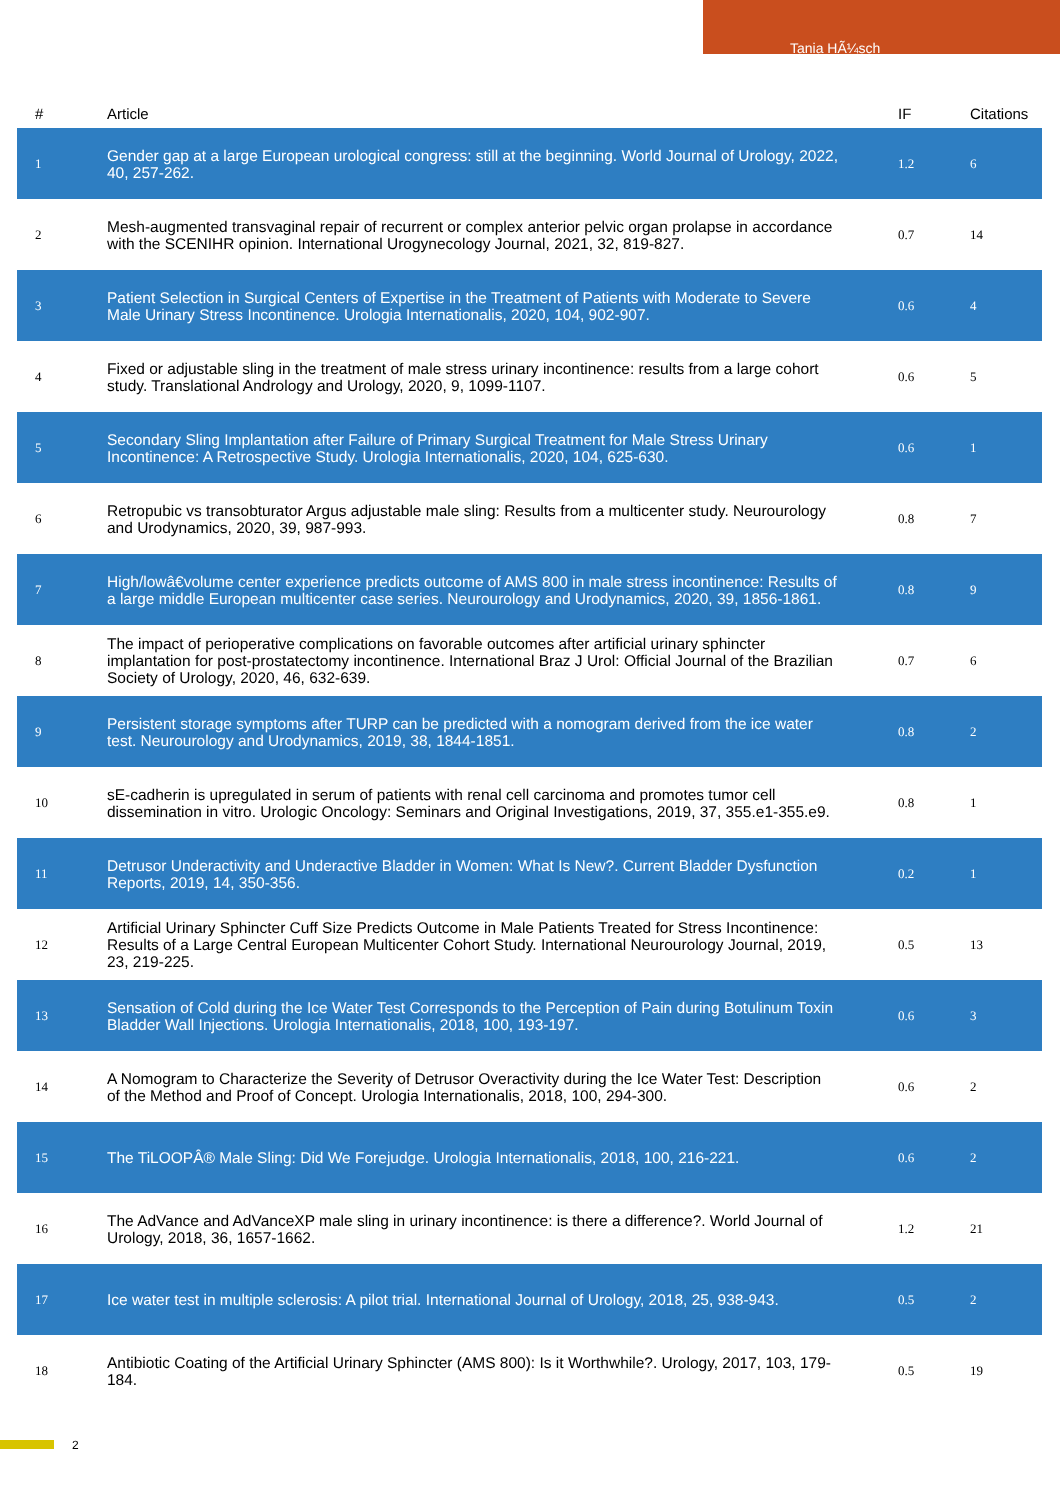Tania HÃ¼sch
| # | Article | IF | Citations |
| --- | --- | --- | --- |
| 1 | Gender gap at a large European urological congress: still at the beginning. World Journal of Urology, 2022, 40, 257-262. | 1.2 | 6 |
| 2 | Mesh-augmented transvaginal repair of recurrent or complex anterior pelvic organ prolapse in accordance with the SCENIHR opinion. International Urogynecology Journal, 2021, 32, 819-827. | 0.7 | 14 |
| 3 | Patient Selection in Surgical Centers of Expertise in the Treatment of Patients with Moderate to Severe Male Urinary Stress Incontinence. Urologia Internationalis, 2020, 104, 902-907. | 0.6 | 4 |
| 4 | Fixed or adjustable sling in the treatment of male stress urinary incontinence: results from a large cohort study. Translational Andrology and Urology, 2020, 9, 1099-1107. | 0.6 | 5 |
| 5 | Secondary Sling Implantation after Failure of Primary Surgical Treatment for Male Stress Urinary Incontinence: A Retrospective Study. Urologia Internationalis, 2020, 104, 625-630. | 0.6 | 1 |
| 6 | Retropubic vs transobturator Argus adjustable male sling: Results from a multicenter study. Neurourology and Urodynamics, 2020, 39, 987-993. | 0.8 | 7 |
| 7 | High/lowâ€volume center experience predicts outcome of AMS 800 in male stress incontinence: Results of a large middle European multicenter case series. Neurourology and Urodynamics, 2020, 39, 1856-1861. | 0.8 | 9 |
| 8 | The impact of perioperative complications on favorable outcomes after artificial urinary sphincter implantation for post-prostatectomy incontinence. International Braz J Urol: Official Journal of the Brazilian Society of Urology, 2020, 46, 632-639. | 0.7 | 6 |
| 9 | Persistent storage symptoms after TURP can be predicted with a nomogram derived from the ice water test. Neurourology and Urodynamics, 2019, 38, 1844-1851. | 0.8 | 2 |
| 10 | sE-cadherin is upregulated in serum of patients with renal cell carcinoma and promotes tumor cell dissemination in vitro. Urologic Oncology: Seminars and Original Investigations, 2019, 37, 355.e1-355.e9. | 0.8 | 1 |
| 11 | Detrusor Underactivity and Underactive Bladder in Women: What Is New?. Current Bladder Dysfunction Reports, 2019, 14, 350-356. | 0.2 | 1 |
| 12 | Artificial Urinary Sphincter Cuff Size Predicts Outcome in Male Patients Treated for Stress Incontinence: Results of a Large Central European Multicenter Cohort Study. International Neurourology Journal, 2019, 23, 219-225. | 0.5 | 13 |
| 13 | Sensation of Cold during the Ice Water Test Corresponds to the Perception of Pain during Botulinum Toxin Bladder Wall Injections. Urologia Internationalis, 2018, 100, 193-197. | 0.6 | 3 |
| 14 | A Nomogram to Characterize the Severity of Detrusor Overactivity during the Ice Water Test: Description of the Method and Proof of Concept. Urologia Internationalis, 2018, 100, 294-300. | 0.6 | 2 |
| 15 | The TiLOOPÂ® Male Sling: Did We Forejudge. Urologia Internationalis, 2018, 100, 216-221. | 0.6 | 2 |
| 16 | The AdVance and AdVanceXP male sling in urinary incontinence: is there a difference?. World Journal of Urology, 2018, 36, 1657-1662. | 1.2 | 21 |
| 17 | Ice water test in multiple sclerosis: A pilot trial. International Journal of Urology, 2018, 25, 938-943. | 0.5 | 2 |
| 18 | Antibiotic Coating of the Artificial Urinary Sphincter (AMS 800): Is it Worthwhile?. Urology, 2017, 103, 179-184. | 0.5 | 19 |
2